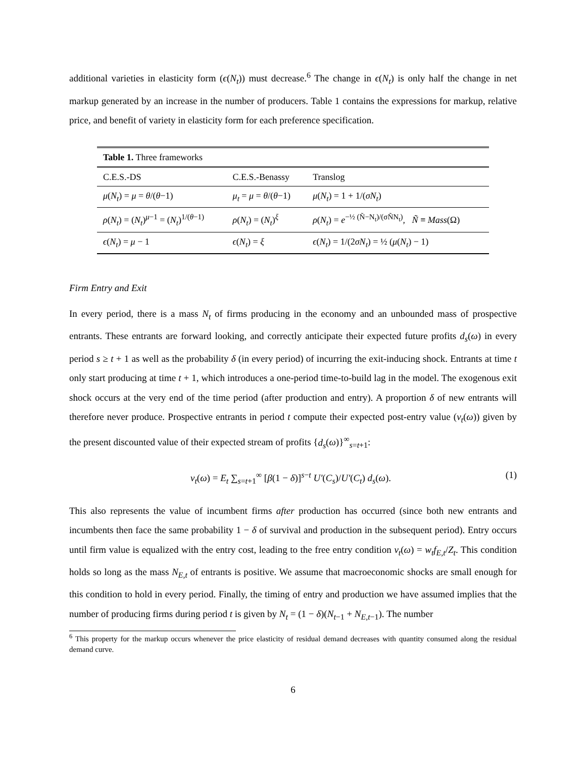additional varieties in elasticity form (ϵ(N<sub>t</sub>)) must decrease.<sup>6</sup> The change in ϵ(N<sub>t</sub>) is only half the change in net markup generated by an increase in the number of producers. Table 1 contains the expressions for markup, relative price, and benefit of variety in elasticity form for each preference specification.
| Table 1. Three frameworks | | |
| C.E.S.-DS | C.E.S.-Benassy | Translog |
| μ ( N<sub>t</sub> ) = μ = θ /( θ −1) | μ<sub>t</sub> = μ = θ /( θ −1) | μ ( N<sub>t</sub> ) = 1 + 1/( σN<sub>t</sub> ) |
| ρ ( N<sub>t</sub> ) = ( N<sub>t</sub> )<sup>μ−1</sup> = ( N<sub>t</sub> )<sup>1/(θ−1)</sup> | ρ ( N<sub>t</sub> ) = ( N<sub>t</sub> )<sup>ξ</sup> | ρ ( N<sub>t</sub> ) = e<sup>−½ (Ñ−N<sub>t</sub>)/(σÑN<sub>t</sub>)</sup>, Ñ ≡ Mass (Ω) |
| ϵ ( N<sub>t</sub> ) = μ − 1 | ϵ ( N<sub>t</sub> ) = ξ | ϵ ( N<sub>t</sub> ) = 1/(2 σN<sub>t</sub> ) = ½ ( μ ( N<sub>t</sub> ) − 1) |
Firm Entry and Exit
In every period, there is a mass N<sub>t</sub> of firms producing in the economy and an unbounded mass of prospective entrants. These entrants are forward looking, and correctly anticipate their expected future profits d<sub>s</sub>(ω) in every period s ≥ t + 1 as well as the probability δ (in every period) of incurring the exit-inducing shock. Entrants at time t only start producing at time t + 1, which introduces a one-period time-to-build lag in the model. The exogenous exit shock occurs at the very end of the time period (after production and entry). A proportion δ of new entrants will therefore never produce. Prospective entrants in period t compute their expected post-entry value (v<sub>t</sub>(ω)) given by the present discounted value of their expected stream of profits {d<sub>s</sub>(ω)}<sup>∞</sup><sub>s=t+1</sub>:
v<sub>t</sub>(ω) = E<sub>t</sub> ∑<sub>s=t+1</sub><sup>∞</sup> [β(1 − δ)]<sup>s−t</sup> U′(C<sub>s</sub>)/U′(C<sub>t</sub>) d<sub>s</sub>(ω). (1)
This also represents the value of incumbent firms after production has occurred (since both new entrants and incumbents then face the same probability 1 − δ of survival and production in the subsequent period). Entry occurs until firm value is equalized with the entry cost, leading to the free entry condition v<sub>t</sub>(ω) = w<sub>t</sub>f<sub>E,t</sub>/Z<sub>t</sub>. This condition holds so long as the mass N<sub>E,t</sub> of entrants is positive. We assume that macroeconomic shocks are small enough for this condition to hold in every period. Finally, the timing of entry and production we have assumed implies that the number of producing firms during period t is given by N<sub>t</sub> = (1 − δ)(N<sub>t−1</sub> + N<sub>E,t−1</sub>). The number
<sup>6</sup> This property for the markup occurs whenever the price elasticity of residual demand decreases with quantity consumed along the residual demand curve.
6